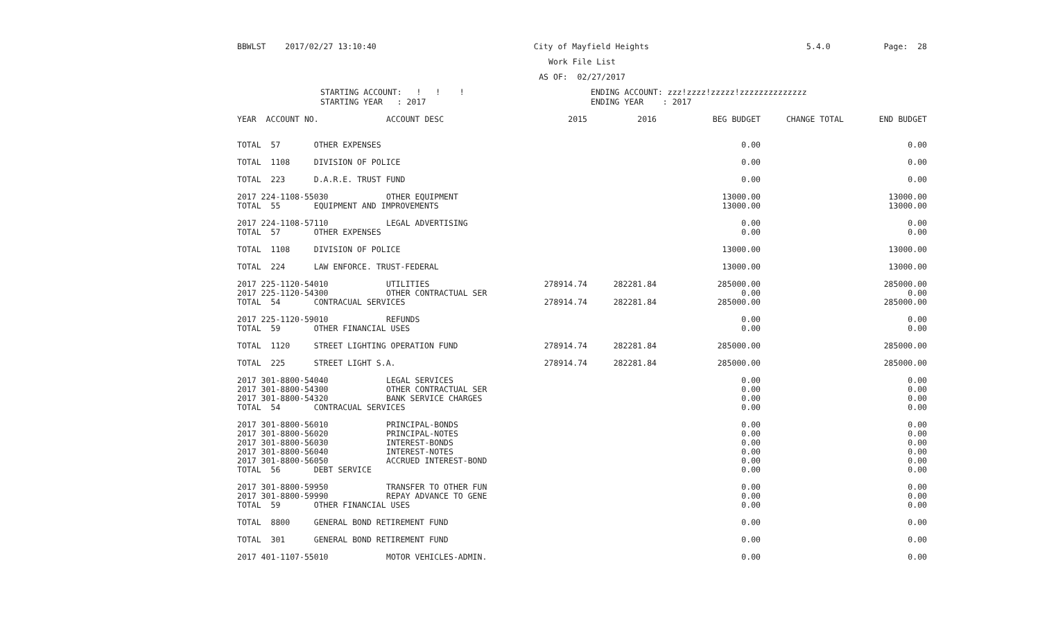BBWLST 2017/02/27 13:10:40 City of Mayfield Heights 5.4.0 Page: 28
Work File List
AS OF: 02/27/2017
STARTING ACCOUNT: ! ! !
STARTING YEAR : 2017
ENDING ACCOUNT: zzz!zzzz!zzzzz!zzzzzzzzzzzzzz
ENDING YEAR : 2017
| YEAR ACCOUNT NO. | ACCOUNT DESC | 2015 | 2016 | BEG BUDGET | CHANGE TOTAL | END BUDGET |
| --- | --- | --- | --- | --- | --- | --- |
| TOTAL 57 OTHER EXPENSES | | | | 0.00 | | 0.00 |
| TOTAL 1108 DIVISION OF POLICE | | | | 0.00 | | 0.00 |
| TOTAL 223 D.A.R.E. TRUST FUND | | | | 0.00 | | 0.00 |
| 2017 224-1108-55030 | OTHER EQUIPMENT | | | 13000.00 | | 13000.00 |
| TOTAL 55 EQUIPMENT AND IMPROVEMENTS | | | | 13000.00 | | 13000.00 |
| 2017 224-1108-57110 | LEGAL ADVERTISING | | | 0.00 | | 0.00 |
| TOTAL 57 OTHER EXPENSES | | | | 0.00 | | 0.00 |
| TOTAL 1108 DIVISION OF POLICE | | | | 13000.00 | | 13000.00 |
| TOTAL 224 LAW ENFORCE. TRUST-FEDERAL | | | | 13000.00 | | 13000.00 |
| 2017 225-1120-54010 | UTILITIES | 278914.74 | 282281.84 | 285000.00 | | 285000.00 |
| 2017 225-1120-54300 | OTHER CONTRACTUAL SER | | | 0.00 | | 0.00 |
| TOTAL 54 CONTRACUAL SERVICES | | 278914.74 | 282281.84 | 285000.00 | | 285000.00 |
| 2017 225-1120-59010 | REFUNDS | | | 0.00 | | 0.00 |
| TOTAL 59 OTHER FINANCIAL USES | | | | 0.00 | | 0.00 |
| TOTAL 1120 STREET LIGHTING OPERATION FUND | | 278914.74 | 282281.84 | 285000.00 | | 285000.00 |
| TOTAL 225 STREET LIGHT S.A. | | 278914.74 | 282281.84 | 285000.00 | | 285000.00 |
| 2017 301-8800-54040 | LEGAL SERVICES | | | 0.00 | | 0.00 |
| 2017 301-8800-54300 | OTHER CONTRACTUAL SER | | | 0.00 | | 0.00 |
| 2017 301-8800-54320 | BANK SERVICE CHARGES | | | 0.00 | | 0.00 |
| TOTAL 54 CONTRACUAL SERVICES | | | | 0.00 | | 0.00 |
| 2017 301-8800-56010 | PRINCIPAL-BONDS | | | 0.00 | | 0.00 |
| 2017 301-8800-56020 | PRINCIPAL-NOTES | | | 0.00 | | 0.00 |
| 2017 301-8800-56030 | INTEREST-BONDS | | | 0.00 | | 0.00 |
| 2017 301-8800-56040 | INTEREST-NOTES | | | 0.00 | | 0.00 |
| 2017 301-8800-56050 | ACCRUED INTEREST-BOND | | | 0.00 | | 0.00 |
| TOTAL 56 DEBT SERVICE | | | | 0.00 | | 0.00 |
| 2017 301-8800-59950 | TRANSFER TO OTHER FUN | | | 0.00 | | 0.00 |
| 2017 301-8800-59990 | REPAY ADVANCE TO GENE | | | 0.00 | | 0.00 |
| TOTAL 59 OTHER FINANCIAL USES | | | | 0.00 | | 0.00 |
| TOTAL 8800 GENERAL BOND RETIREMENT FUND | | | | 0.00 | | 0.00 |
| TOTAL 301 GENERAL BOND RETIREMENT FUND | | | | 0.00 | | 0.00 |
| 2017 401-1107-55010 | MOTOR VEHICLES-ADMIN. | | | 0.00 | | 0.00 |